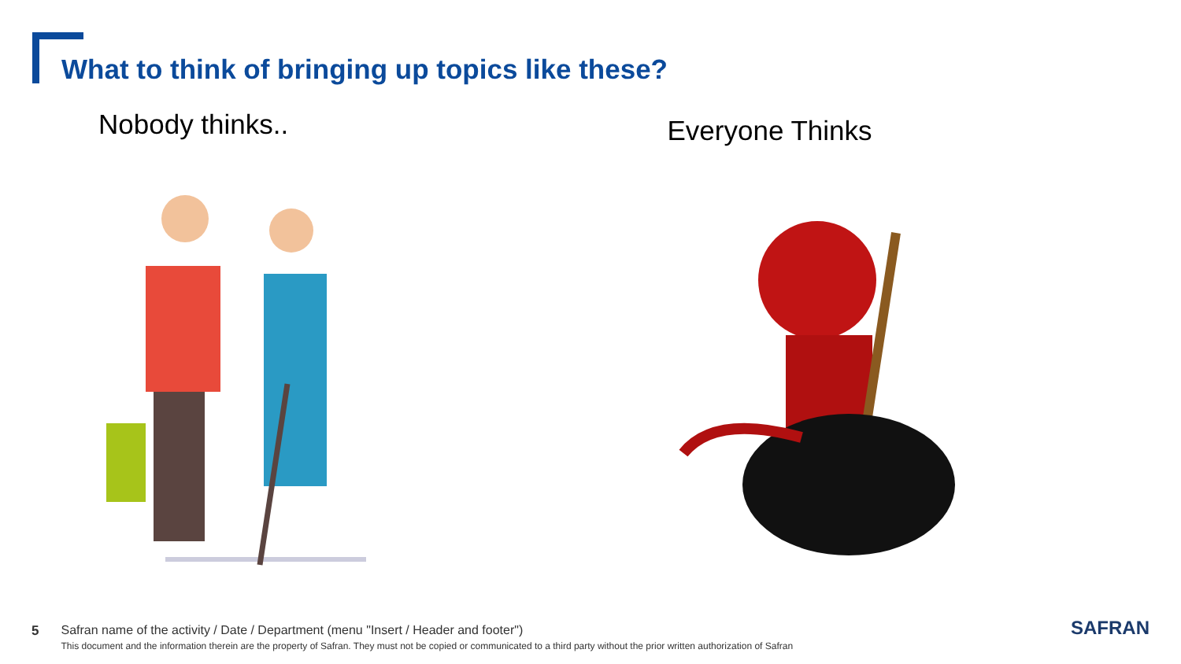What to think of bringing up topics like these?
Nobody thinks..
Everyone Thinks
5 Safran name of the activity / Date / Department (menu "Insert / Header and footer")
This document and the information therein are the property of Safran. They must not be copied or communicated to a third party without the prior written authorization of Safran
SAFRAN